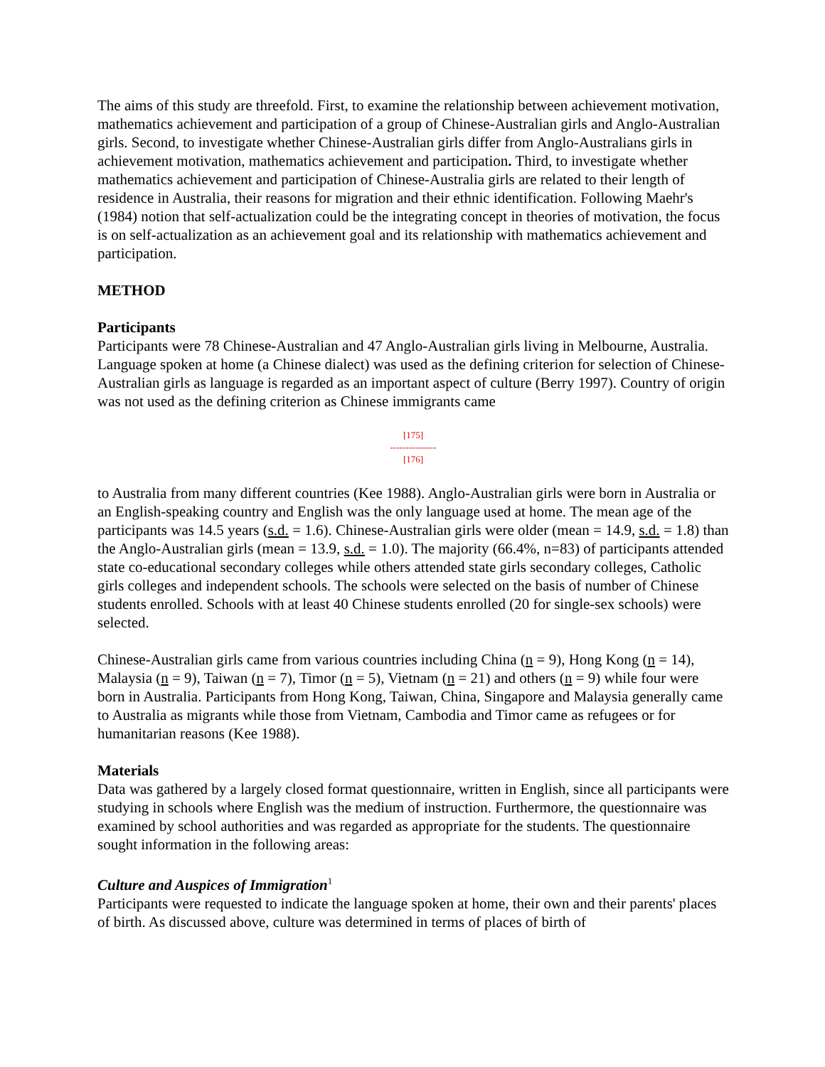The aims of this study are threefold. First, to examine the relationship between achievement motivation, mathematics achievement and participation of a group of Chinese-Australian girls and Anglo-Australian girls. Second, to investigate whether Chinese-Australian girls differ from Anglo-Australians girls in achievement motivation, mathematics achievement and participation. Third, to investigate whether mathematics achievement and participation of Chinese-Australia girls are related to their length of residence in Australia, their reasons for migration and their ethnic identification. Following Maehr's (1984) notion that self-actualization could be the integrating concept in theories of motivation, the focus is on self-actualization as an achievement goal and its relationship with mathematics achievement and participation.
METHOD
Participants
Participants were 78 Chinese-Australian and 47 Anglo-Australian girls living in Melbourne, Australia. Language spoken at home (a Chinese dialect) was used as the defining criterion for selection of Chinese-Australian girls as language is regarded as an important aspect of culture (Berry 1997). Country of origin was not used as the defining criterion as Chinese immigrants came
[175]
---------------
[176]
to Australia from many different countries (Kee 1988). Anglo-Australian girls were born in Australia or an English-speaking country and English was the only language used at home. The mean age of the participants was 14.5 years (s.d. = 1.6). Chinese-Australian girls were older (mean = 14.9, s.d. = 1.8) than the Anglo-Australian girls (mean = 13.9, s.d. = 1.0). The majority (66.4%, n=83) of participants attended state co-educational secondary colleges while others attended state girls secondary colleges, Catholic girls colleges and independent schools. The schools were selected on the basis of number of Chinese students enrolled. Schools with at least 40 Chinese students enrolled (20 for single-sex schools) were selected.
Chinese-Australian girls came from various countries including China (n = 9), Hong Kong (n = 14), Malaysia (n = 9), Taiwan (n = 7), Timor (n = 5), Vietnam (n = 21) and others (n = 9) while four were born in Australia. Participants from Hong Kong, Taiwan, China, Singapore and Malaysia generally came to Australia as migrants while those from Vietnam, Cambodia and Timor came as refugees or for humanitarian reasons (Kee 1988).
Materials
Data was gathered by a largely closed format questionnaire, written in English, since all participants were studying in schools where English was the medium of instruction. Furthermore, the questionnaire was examined by school authorities and was regarded as appropriate for the students. The questionnaire sought information in the following areas:
Culture and Auspices of Immigration<sup>1</sup>
Participants were requested to indicate the language spoken at home, their own and their parents' places of birth. As discussed above, culture was determined in terms of places of birth of